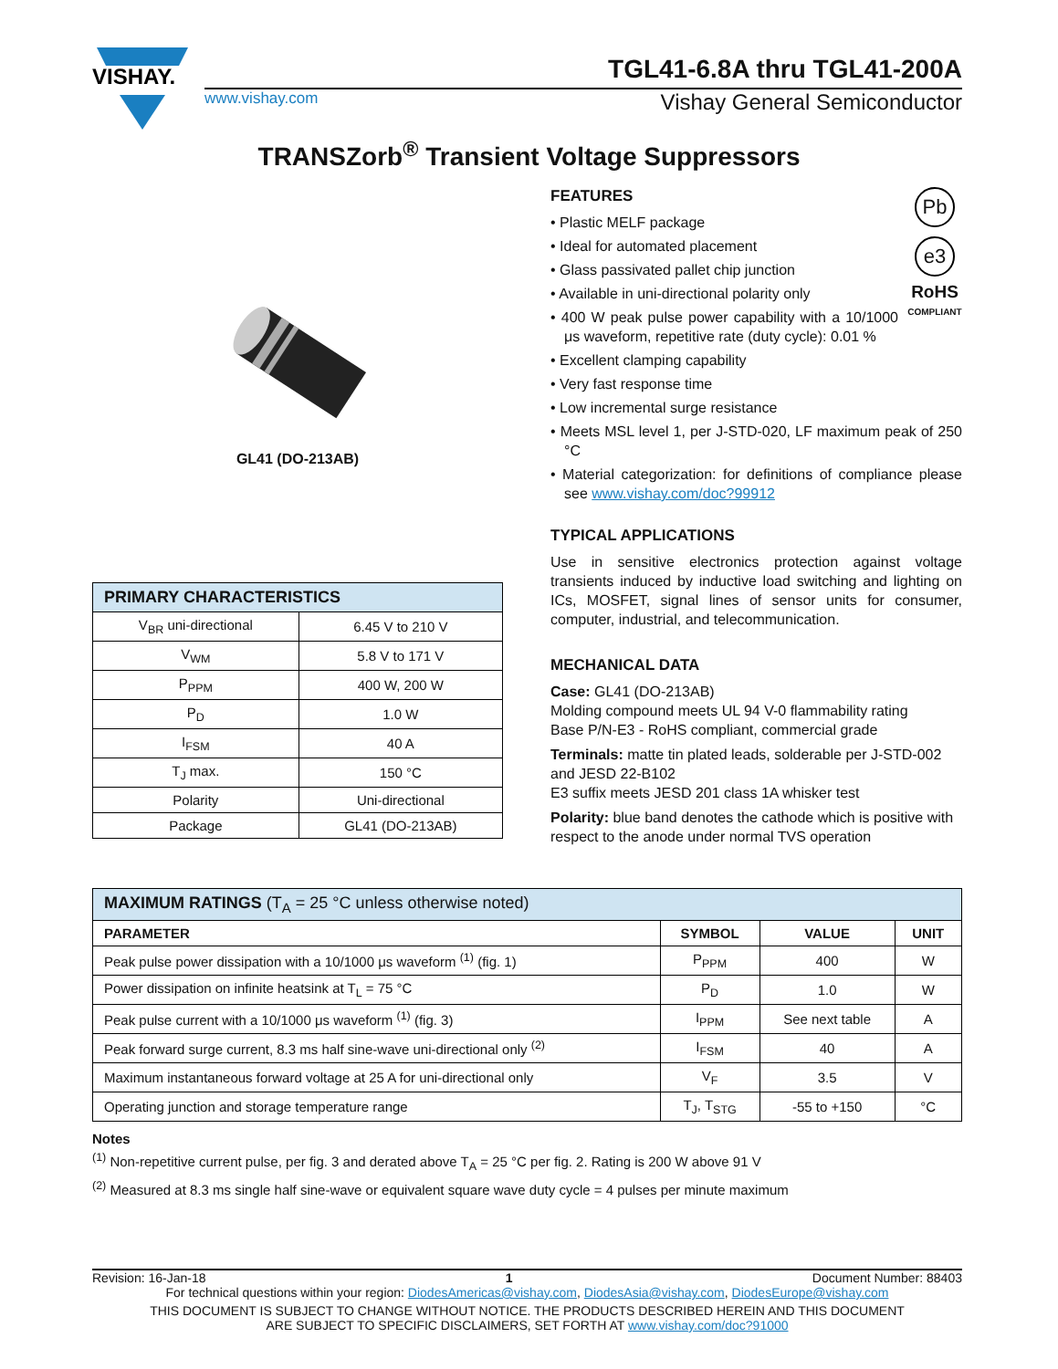VISHAY.
TGL41-6.8A thru TGL41-200A
www.vishay.com Vishay General Semiconductor
TRANSZorb<sup>®</sup> Transient Voltage Suppressors
GL41 (DO-213AB)
| PRIMARY CHARACTERISTICS | |
| --- | --- |
| V<sub>BR</sub> uni-directional | 6.45 V to 210 V |
| V<sub>WM</sub> | 5.8 V to 171 V |
| P<sub>PPM</sub> | 400 W, 200 W |
| P<sub>D</sub> | 1.0 W |
| I<sub>FSM</sub> | 40 A |
| T<sub>J</sub> max. | 150 °C |
| Polarity | Uni-directional |
| Package | GL41 (DO-213AB) |
Pb
e3
RoHS
COMPLIANT
FEATURES
• Plastic MELF package
• Ideal for automated placement
• Glass passivated pallet chip junction
• Available in uni-directional polarity only
• 400 W peak pulse power capability with a 10/1000 μs waveform, repetitive rate (duty cycle): 0.01 %
• Excellent clamping capability
• Very fast response time
• Low incremental surge resistance
• Meets MSL level 1, per J-STD-020, LF maximum peak of 250 °C
• Material categorization: for definitions of compliance please see www.vishay.com/doc?99912
TYPICAL APPLICATIONS
Use in sensitive electronics protection against voltage transients induced by inductive load switching and lighting on ICs, MOSFET, signal lines of sensor units for consumer, computer, industrial, and telecommunication.
MECHANICAL DATA
Case: GL41 (DO-213AB)
Molding compound meets UL 94 V-0 flammability rating
Base P/N-E3 - RoHS compliant, commercial grade
Terminals: matte tin plated leads, solderable per J-STD-002 and JESD 22-B102
E3 suffix meets JESD 201 class 1A whisker test
Polarity: blue band denotes the cathode which is positive with respect to the anode under normal TVS operation
| MAXIMUM RATINGS (T<sub>A</sub> = 25 °C unless otherwise noted) | | | |
| --- | --- | --- | --- |
| PARAMETER | SYMBOL | VALUE | UNIT |
| Peak pulse power dissipation with a 10/1000 μs waveform <sup>(1)</sup> (fig. 1) | P<sub>PPM</sub> | 400 | W |
| Power dissipation on infinite heatsink at T<sub>L</sub> = 75 °C | P<sub>D</sub> | 1.0 | W |
| Peak pulse current with a 10/1000 μs waveform <sup>(1)</sup> (fig. 3) | I<sub>PPM</sub> | See next table | A |
| Peak forward surge current, 8.3 ms half sine-wave uni-directional only <sup>(2)</sup> | I<sub>FSM</sub> | 40 | A |
| Maximum instantaneous forward voltage at 25 A for uni-directional only | V<sub>F</sub> | 3.5 | V |
| Operating junction and storage temperature range | T<sub>J</sub>, T<sub>STG</sub> | -55 to +150 | °C |
Notes
<sup>(1)</sup> Non-repetitive current pulse, per fig. 3 and derated above T<sub>A</sub> = 25 °C per fig. 2. Rating is 200 W above 91 V
<sup>(2)</sup> Measured at 8.3 ms single half sine-wave or equivalent square wave duty cycle = 4 pulses per minute maximum
Revision: 16-Jan-18 1 Document Number: 88403
For technical questions within your region: DiodesAmericas@vishay.com, DiodesAsia@vishay.com, DiodesEurope@vishay.com
THIS DOCUMENT IS SUBJECT TO CHANGE WITHOUT NOTICE. THE PRODUCTS DESCRIBED HEREIN AND THIS DOCUMENT
ARE SUBJECT TO SPECIFIC DISCLAIMERS, SET FORTH AT www.vishay.com/doc?91000